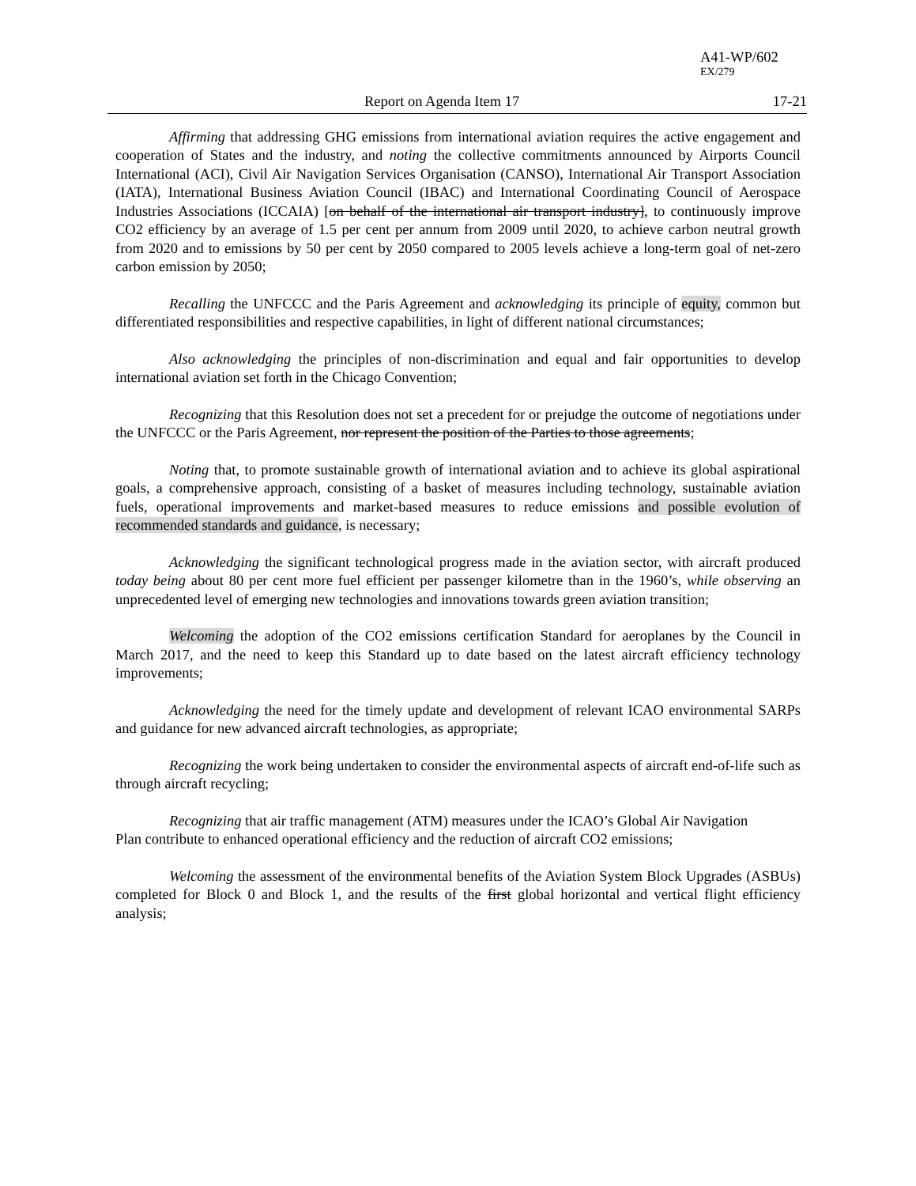A41-WP/602
EX/279
Report on Agenda Item 17 17-21
Affirming that addressing GHG emissions from international aviation requires the active engagement and cooperation of States and the industry, and noting the collective commitments announced by Airports Council International (ACI), Civil Air Navigation Services Organisation (CANSO), International Air Transport Association (IATA), International Business Aviation Council (IBAC) and International Coordinating Council of Aerospace Industries Associations (ICCAIA) [on behalf of the international air transport industry], to continuously improve CO2 efficiency by an average of 1.5 per cent per annum from 2009 until 2020, to achieve carbon neutral growth from 2020 and to emissions by 50 per cent by 2050 compared to 2005 levels achieve a long-term goal of net-zero carbon emission by 2050;
Recalling the UNFCCC and the Paris Agreement and acknowledging its principle of equity, common but differentiated responsibilities and respective capabilities, in light of different national circumstances;
Also acknowledging the principles of non-discrimination and equal and fair opportunities to develop international aviation set forth in the Chicago Convention;
Recognizing that this Resolution does not set a precedent for or prejudge the outcome of negotiations under the UNFCCC or the Paris Agreement, nor represent the position of the Parties to those agreements;
Noting that, to promote sustainable growth of international aviation and to achieve its global aspirational goals, a comprehensive approach, consisting of a basket of measures including technology, sustainable aviation fuels, operational improvements and market-based measures to reduce emissions and possible evolution of recommended standards and guidance, is necessary;
Acknowledging the significant technological progress made in the aviation sector, with aircraft produced today being about 80 per cent more fuel efficient per passenger kilometre than in the 1960’s, while observing an unprecedented level of emerging new technologies and innovations towards green aviation transition;
Welcoming the adoption of the CO2 emissions certification Standard for aeroplanes by the Council in March 2017, and the need to keep this Standard up to date based on the latest aircraft efficiency technology improvements;
Acknowledging the need for the timely update and development of relevant ICAO environmental SARPs and guidance for new advanced aircraft technologies, as appropriate;
Recognizing the work being undertaken to consider the environmental aspects of aircraft end-of-life such as through aircraft recycling;
Recognizing that air traffic management (ATM) measures under the ICAO’s Global Air Navigation
Plan contribute to enhanced operational efficiency and the reduction of aircraft CO2 emissions;
Welcoming the assessment of the environmental benefits of the Aviation System Block Upgrades (ASBUs) completed for Block 0 and Block 1, and the results of the first global horizontal and vertical flight efficiency analysis;